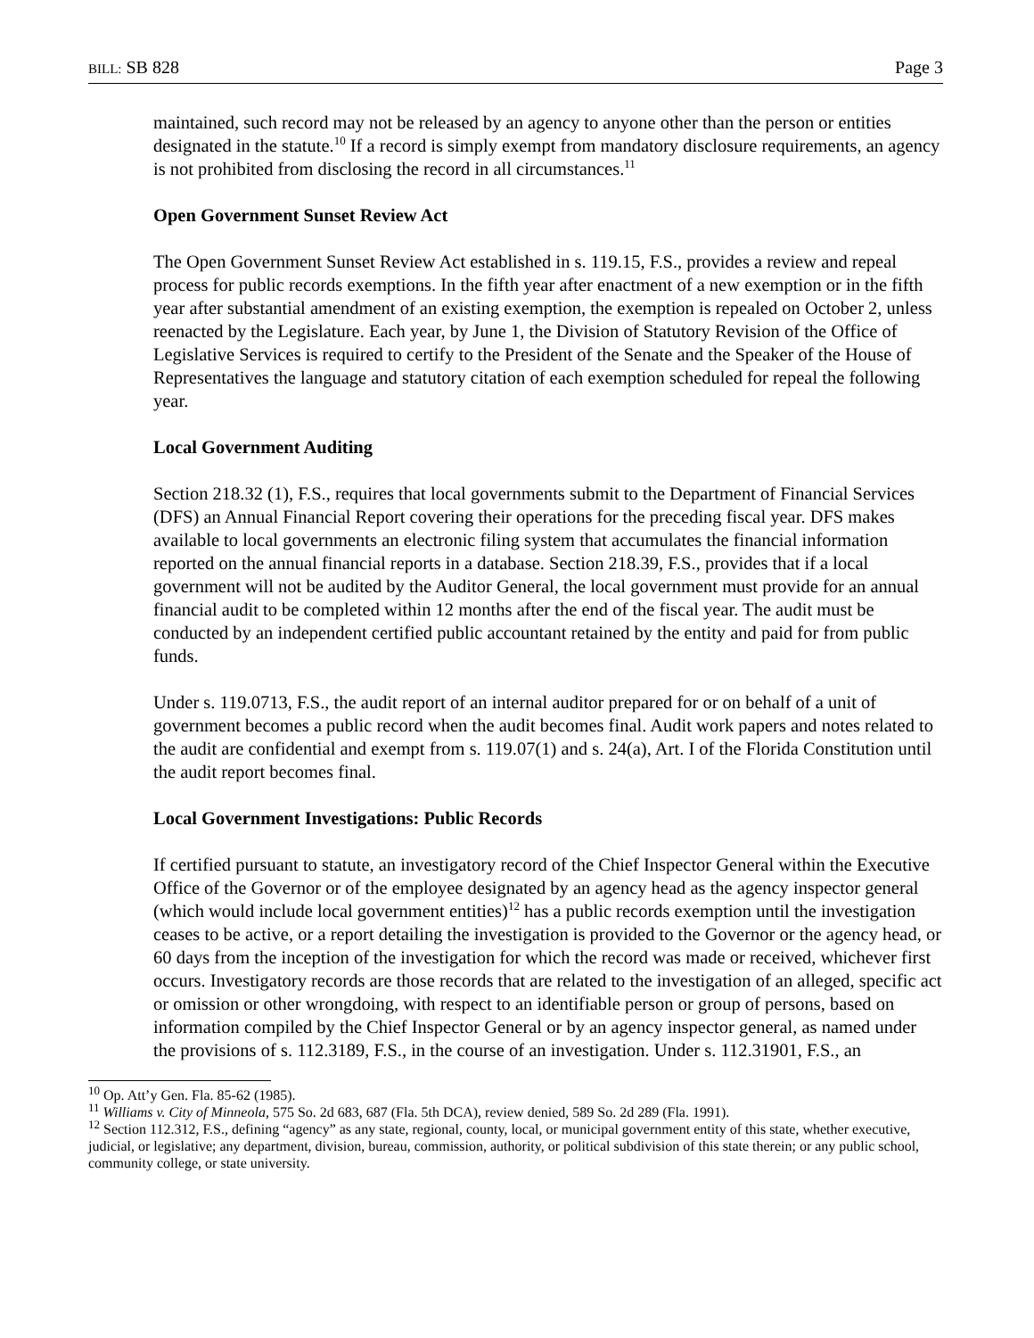BILL: SB 828 Page 3
maintained, such record may not be released by an agency to anyone other than the person or entities designated in the statute.<sup>10</sup> If a record is simply exempt from mandatory disclosure requirements, an agency is not prohibited from disclosing the record in all circumstances.<sup>11</sup>
Open Government Sunset Review Act
The Open Government Sunset Review Act established in s. 119.15, F.S., provides a review and repeal process for public records exemptions. In the fifth year after enactment of a new exemption or in the fifth year after substantial amendment of an existing exemption, the exemption is repealed on October 2, unless reenacted by the Legislature. Each year, by June 1, the Division of Statutory Revision of the Office of Legislative Services is required to certify to the President of the Senate and the Speaker of the House of Representatives the language and statutory citation of each exemption scheduled for repeal the following year.
Local Government Auditing
Section 218.32 (1), F.S., requires that local governments submit to the Department of Financial Services (DFS) an Annual Financial Report covering their operations for the preceding fiscal year. DFS makes available to local governments an electronic filing system that accumulates the financial information reported on the annual financial reports in a database. Section 218.39, F.S., provides that if a local government will not be audited by the Auditor General, the local government must provide for an annual financial audit to be completed within 12 months after the end of the fiscal year. The audit must be conducted by an independent certified public accountant retained by the entity and paid for from public funds.
Under s. 119.0713, F.S., the audit report of an internal auditor prepared for or on behalf of a unit of government becomes a public record when the audit becomes final. Audit work papers and notes related to the audit are confidential and exempt from s. 119.07(1) and s. 24(a), Art. I of the Florida Constitution until the audit report becomes final.
Local Government Investigations: Public Records
If certified pursuant to statute, an investigatory record of the Chief Inspector General within the Executive Office of the Governor or of the employee designated by an agency head as the agency inspector general (which would include local government entities)<sup>12</sup> has a public records exemption until the investigation ceases to be active, or a report detailing the investigation is provided to the Governor or the agency head, or 60 days from the inception of the investigation for which the record was made or received, whichever first occurs. Investigatory records are those records that are related to the investigation of an alleged, specific act or omission or other wrongdoing, with respect to an identifiable person or group of persons, based on information compiled by the Chief Inspector General or by an agency inspector general, as named under the provisions of s. 112.3189, F.S., in the course of an investigation. Under s. 112.31901, F.S., an
<sup>10</sup> Op. Att’y Gen. Fla. 85-62 (1985).
<sup>11</sup> Williams v. City of Minneola, 575 So. 2d 683, 687 (Fla. 5th DCA), review denied, 589 So. 2d 289 (Fla. 1991).
<sup>12</sup> Section 112.312, F.S., defining “agency” as any state, regional, county, local, or municipal government entity of this state, whether executive, judicial, or legislative; any department, division, bureau, commission, authority, or political subdivision of this state therein; or any public school, community college, or state university.